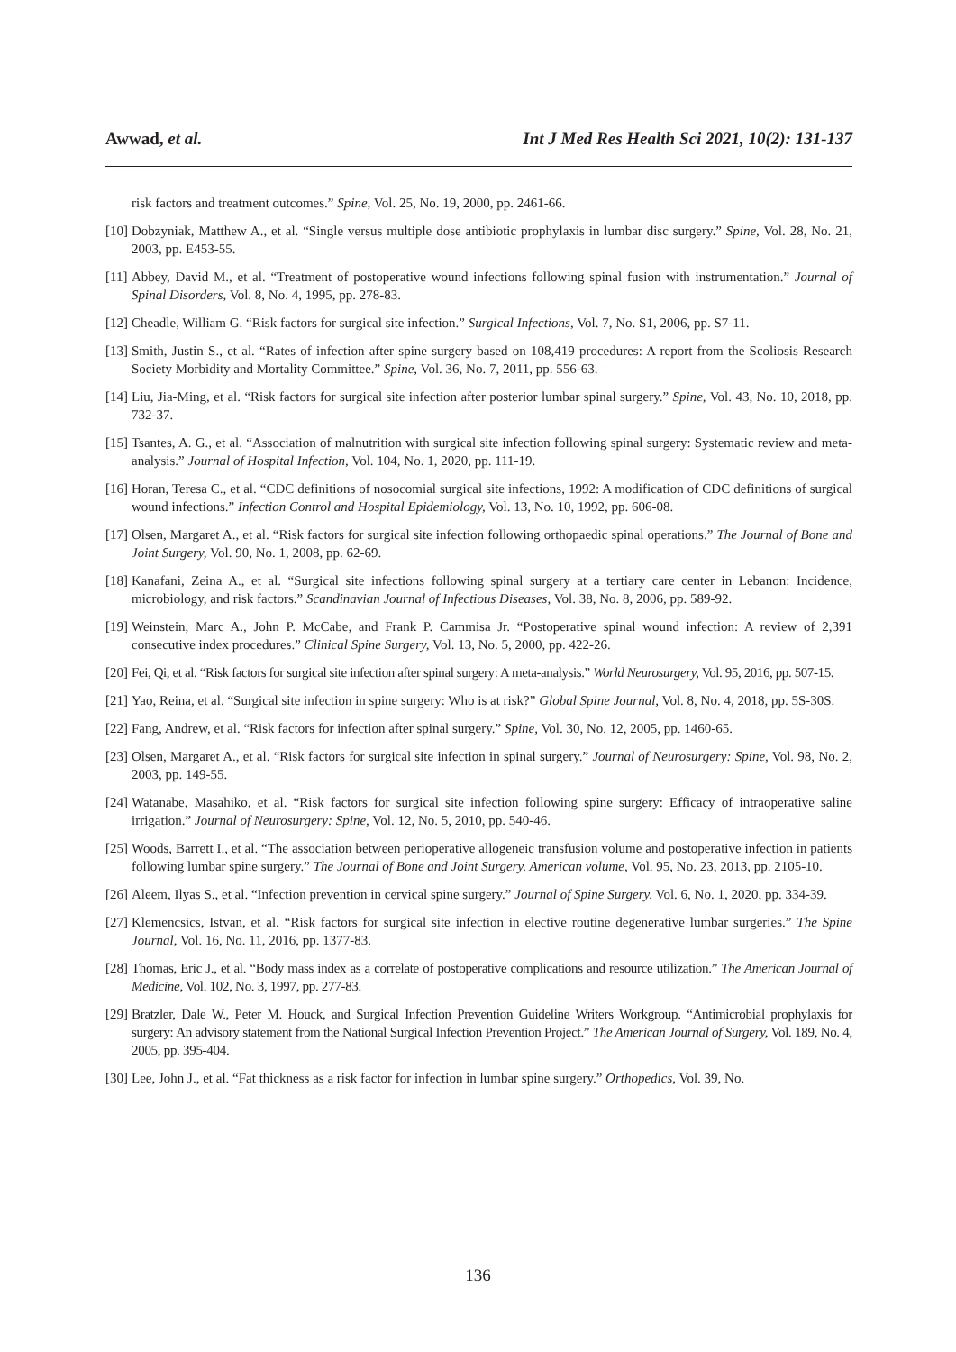Awwad, et al. Int J Med Res Health Sci 2021, 10(2): 131-137
risk factors and treatment outcomes.” Spine, Vol. 25, No. 19, 2000, pp. 2461-66.
[10] Dobzyniak, Matthew A., et al. “Single versus multiple dose antibiotic prophylaxis in lumbar disc surgery.” Spine, Vol. 28, No. 21, 2003, pp. E453-55.
[11] Abbey, David M., et al. “Treatment of postoperative wound infections following spinal fusion with instrumentation.” Journal of Spinal Disorders, Vol. 8, No. 4, 1995, pp. 278-83.
[12] Cheadle, William G. “Risk factors for surgical site infection.” Surgical Infections, Vol. 7, No. S1, 2006, pp. S7-11.
[13] Smith, Justin S., et al. “Rates of infection after spine surgery based on 108,419 procedures: A report from the Scoliosis Research Society Morbidity and Mortality Committee.” Spine, Vol. 36, No. 7, 2011, pp. 556-63.
[14] Liu, Jia-Ming, et al. “Risk factors for surgical site infection after posterior lumbar spinal surgery.” Spine, Vol. 43, No. 10, 2018, pp. 732-37.
[15] Tsantes, A. G., et al. “Association of malnutrition with surgical site infection following spinal surgery: Systematic review and meta-analysis.” Journal of Hospital Infection, Vol. 104, No. 1, 2020, pp. 111-19.
[16] Horan, Teresa C., et al. “CDC definitions of nosocomial surgical site infections, 1992: A modification of CDC definitions of surgical wound infections.” Infection Control and Hospital Epidemiology, Vol. 13, No. 10, 1992, pp. 606-08.
[17] Olsen, Margaret A., et al. “Risk factors for surgical site infection following orthopaedic spinal operations.” The Journal of Bone and Joint Surgery, Vol. 90, No. 1, 2008, pp. 62-69.
[18] Kanafani, Zeina A., et al. “Surgical site infections following spinal surgery at a tertiary care center in Lebanon: Incidence, microbiology, and risk factors.” Scandinavian Journal of Infectious Diseases, Vol. 38, No. 8, 2006, pp. 589-92.
[19] Weinstein, Marc A., John P. McCabe, and Frank P. Cammisa Jr. “Postoperative spinal wound infection: A review of 2,391 consecutive index procedures.” Clinical Spine Surgery, Vol. 13, No. 5, 2000, pp. 422-26.
[20] Fei, Qi, et al. “Risk factors for surgical site infection after spinal surgery: A meta-analysis.” World Neurosurgery, Vol. 95, 2016, pp. 507-15.
[21] Yao, Reina, et al. “Surgical site infection in spine surgery: Who is at risk?” Global Spine Journal, Vol. 8, No. 4, 2018, pp. 5S-30S.
[22] Fang, Andrew, et al. “Risk factors for infection after spinal surgery.” Spine, Vol. 30, No. 12, 2005, pp. 1460-65.
[23] Olsen, Margaret A., et al. “Risk factors for surgical site infection in spinal surgery.” Journal of Neurosurgery: Spine, Vol. 98, No. 2, 2003, pp. 149-55.
[24] Watanabe, Masahiko, et al. “Risk factors for surgical site infection following spine surgery: Efficacy of intraoperative saline irrigation.” Journal of Neurosurgery: Spine, Vol. 12, No. 5, 2010, pp. 540-46.
[25] Woods, Barrett I., et al. “The association between perioperative allogeneic transfusion volume and postoperative infection in patients following lumbar spine surgery.” The Journal of Bone and Joint Surgery. American volume, Vol. 95, No. 23, 2013, pp. 2105-10.
[26] Aleem, Ilyas S., et al. “Infection prevention in cervical spine surgery.” Journal of Spine Surgery, Vol. 6, No. 1, 2020, pp. 334-39.
[27] Klemencsics, Istvan, et al. “Risk factors for surgical site infection in elective routine degenerative lumbar surgeries.” The Spine Journal, Vol. 16, No. 11, 2016, pp. 1377-83.
[28] Thomas, Eric J., et al. “Body mass index as a correlate of postoperative complications and resource utilization.” The American Journal of Medicine, Vol. 102, No. 3, 1997, pp. 277-83.
[29] Bratzler, Dale W., Peter M. Houck, and Surgical Infection Prevention Guideline Writers Workgroup. “Antimicrobial prophylaxis for surgery: An advisory statement from the National Surgical Infection Prevention Project.” The American Journal of Surgery, Vol. 189, No. 4, 2005, pp. 395-404.
[30] Lee, John J., et al. “Fat thickness as a risk factor for infection in lumbar spine surgery.” Orthopedics, Vol. 39, No.
136